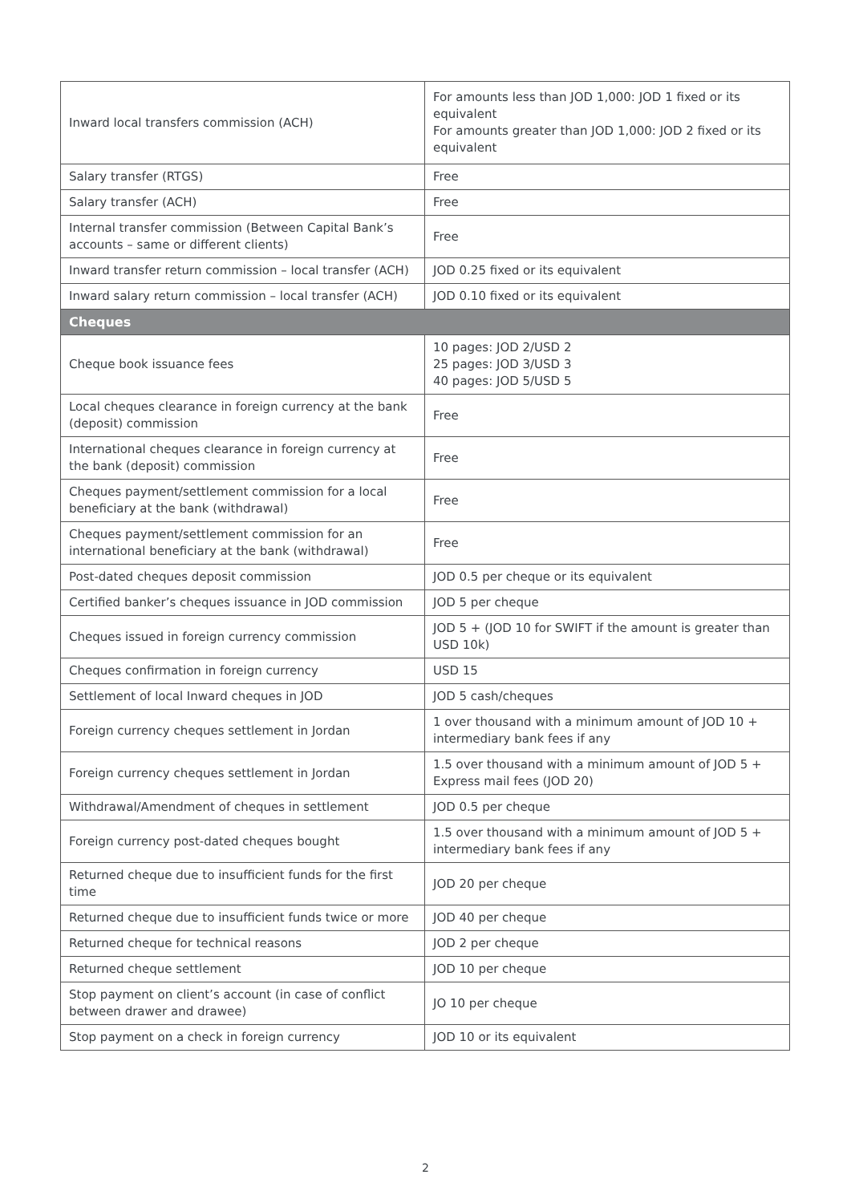| Inward local transfers commission (ACH) | For amounts less than JOD 1,000: JOD 1 fixed or its equivalent For amounts greater than JOD 1,000: JOD 2 fixed or its equivalent |
| Salary transfer (RTGS) | Free |
| Salary transfer (ACH) | Free |
| Internal transfer commission (Between Capital Bank’s accounts – same or different clients) | Free |
| Inward transfer return commission – local transfer (ACH) | JOD 0.25 fixed or its equivalent |
| Inward salary return commission – local transfer (ACH) | JOD 0.10 fixed or its equivalent |
| Cheques | |
| Cheque book issuance fees | 10 pages: JOD 2/USD 2 25 pages: JOD 3/USD 3 40 pages: JOD 5/USD 5 |
| Local cheques clearance in foreign currency at the bank (deposit) commission | Free |
| International cheques clearance in foreign currency at the bank (deposit) commission | Free |
| Cheques payment/settlement commission for a local beneficiary at the bank (withdrawal) | Free |
| Cheques payment/settlement commission for an international beneficiary at the bank (withdrawal) | Free |
| Post-dated cheques deposit commission | JOD 0.5 per cheque or its equivalent |
| Certified banker’s cheques issuance in JOD commission | JOD 5 per cheque |
| Cheques issued in foreign currency commission | JOD 5 + (JOD 10 for SWIFT if the amount is greater than USD 10k) |
| Cheques confirmation in foreign currency | USD 15 |
| Settlement of local Inward cheques in JOD | JOD 5 cash/cheques |
| Foreign currency cheques settlement in Jordan | 1 over thousand with a minimum amount of JOD 10 + intermediary bank fees if any |
| Foreign currency cheques settlement in Jordan | 1.5 over thousand with a minimum amount of JOD 5 + Express mail fees (JOD 20) |
| Withdrawal/Amendment of cheques in settlement | JOD 0.5 per cheque |
| Foreign currency post-dated cheques bought | 1.5 over thousand with a minimum amount of JOD 5 + intermediary bank fees if any |
| Returned cheque due to insufficient funds for the first time | JOD 20 per cheque |
| Returned cheque due to insufficient funds twice or more | JOD 40 per cheque |
| Returned cheque for technical reasons | JOD 2 per cheque |
| Returned cheque settlement | JOD 10 per cheque |
| Stop payment on client’s account (in case of conflict between drawer and drawee) | JO 10 per cheque |
| Stop payment on a check in foreign currency | JOD 10 or its equivalent |
2